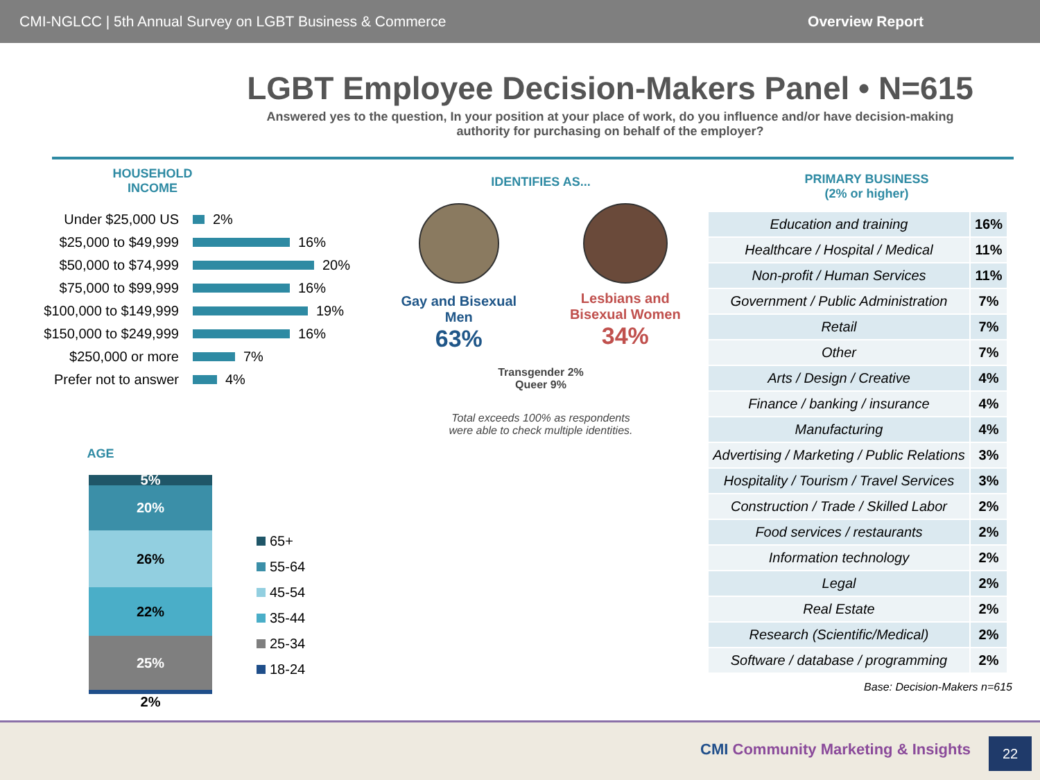CMI-NGLCC | 5th Annual Survey on LGBT Business & Commerce Overview Report
LGBT Employee Decision-Makers Panel • N=615
Answered yes to the question, In your position at your place of work, do you influence and/or have decision-making
authority for purchasing on behalf of the employer?
HOUSEHOLD
INCOME
Under $25,000 US 2%
$25,000 to $49,999 16%
$50,000 to $74,999 20%
$75,000 to $99,999 16%
$100,000 to $149,999 19%
$150,000 to $249,999 16%
$250,000 or more 7%
Prefer not to answer 4%
AGE
5%
20%
26%
22%
25%
2%
65+
55-64
45-54
35-44
25-34
18-24
IDENTIFIES AS...
Gay and Bisexual
Men
63%
Lesbians and
Bisexual Women
34%
Transgender 2%
Queer 9%
Total exceeds 100% as respondents
were able to check multiple identities.
PRIMARY BUSINESS
(2% or higher)
| Education and training | 16% |
| Healthcare / Hospital / Medical | 11% |
| Non-profit / Human Services | 11% |
| Government / Public Administration | 7% |
| Retail | 7% |
| Other | 7% |
| Arts / Design / Creative | 4% |
| Finance / banking / insurance | 4% |
| Manufacturing | 4% |
| Advertising / Marketing / Public Relations | 3% |
| Hospitality / Tourism / Travel Services | 3% |
| Construction / Trade / Skilled Labor | 2% |
| Food services / restaurants | 2% |
| Information technology | 2% |
| Legal | 2% |
| Real Estate | 2% |
| Research (Scientific/Medical) | 2% |
| Software / database / programming | 2% |
Base: Decision-Makers n=615
CMI Community Marketing & Insights
22